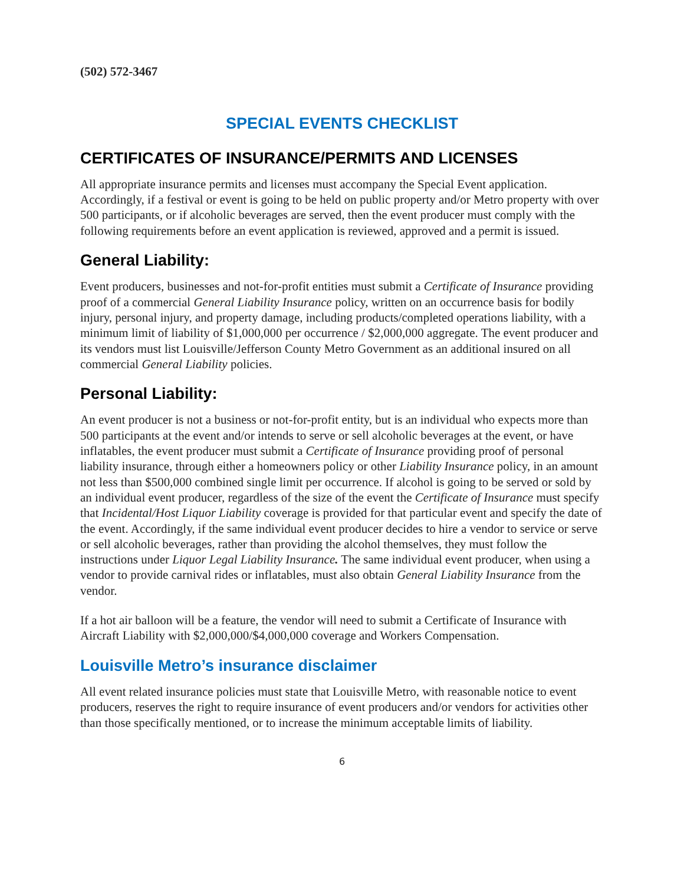(502) 572-3467
SPECIAL EVENTS CHECKLIST
CERTIFICATES OF INSURANCE/PERMITS AND LICENSES
All appropriate insurance permits and licenses must accompany the Special Event application. Accordingly, if a festival or event is going to be held on public property and/or Metro property with over 500 participants, or if alcoholic beverages are served, then the event producer must comply with the following requirements before an event application is reviewed, approved and a permit is issued.
General Liability:
Event producers, businesses and not-for-profit entities must submit a Certificate of Insurance providing proof of a commercial General Liability Insurance policy, written on an occurrence basis for bodily injury, personal injury, and property damage, including products/completed operations liability, with a minimum limit of liability of $1,000,000 per occurrence / $2,000,000 aggregate. The event producer and its vendors must list Louisville/Jefferson County Metro Government as an additional insured on all commercial General Liability policies.
Personal Liability:
An event producer is not a business or not-for-profit entity, but is an individual who expects more than 500 participants at the event and/or intends to serve or sell alcoholic beverages at the event, or have inflatables, the event producer must submit a Certificate of Insurance providing proof of personal liability insurance, through either a homeowners policy or other Liability Insurance policy, in an amount not less than $500,000 combined single limit per occurrence. If alcohol is going to be served or sold by an individual event producer, regardless of the size of the event the Certificate of Insurance must specify that Incidental/Host Liquor Liability coverage is provided for that particular event and specify the date of the event. Accordingly, if the same individual event producer decides to hire a vendor to service or serve or sell alcoholic beverages, rather than providing the alcohol themselves, they must follow the instructions under Liquor Legal Liability Insurance. The same individual event producer, when using a vendor to provide carnival rides or inflatables, must also obtain General Liability Insurance from the vendor.
If a hot air balloon will be a feature, the vendor will need to submit a Certificate of Insurance with Aircraft Liability with $2,000,000/$4,000,000 coverage and Workers Compensation.
Louisville Metro’s insurance disclaimer
All event related insurance policies must state that Louisville Metro, with reasonable notice to event producers, reserves the right to require insurance of event producers and/or vendors for activities other than those specifically mentioned, or to increase the minimum acceptable limits of liability.
6